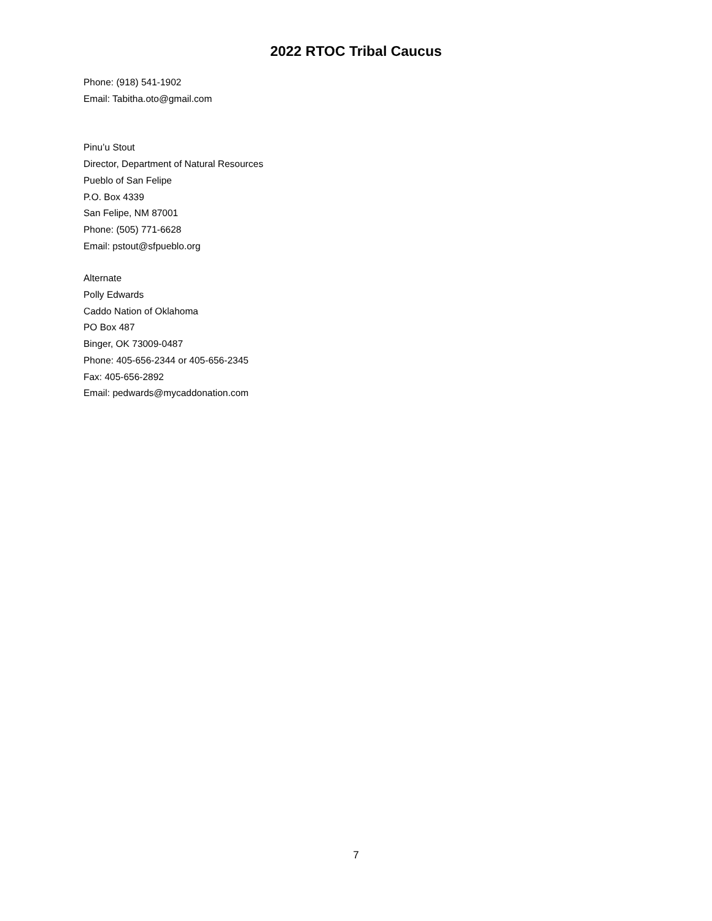2022 RTOC Tribal Caucus
Phone: (918) 541-1902
Email: Tabitha.oto@gmail.com
Pinu’u Stout
Director, Department of Natural Resources
Pueblo of San Felipe
P.O. Box 4339
San Felipe, NM 87001
Phone: (505) 771-6628
Email: pstout@sfpueblo.org
Alternate
Polly Edwards
Caddo Nation of Oklahoma
PO Box 487
Binger, OK 73009-0487
Phone: 405-656-2344 or 405-656-2345
Fax: 405-656-2892
Email: pedwards@mycaddonation.com
7